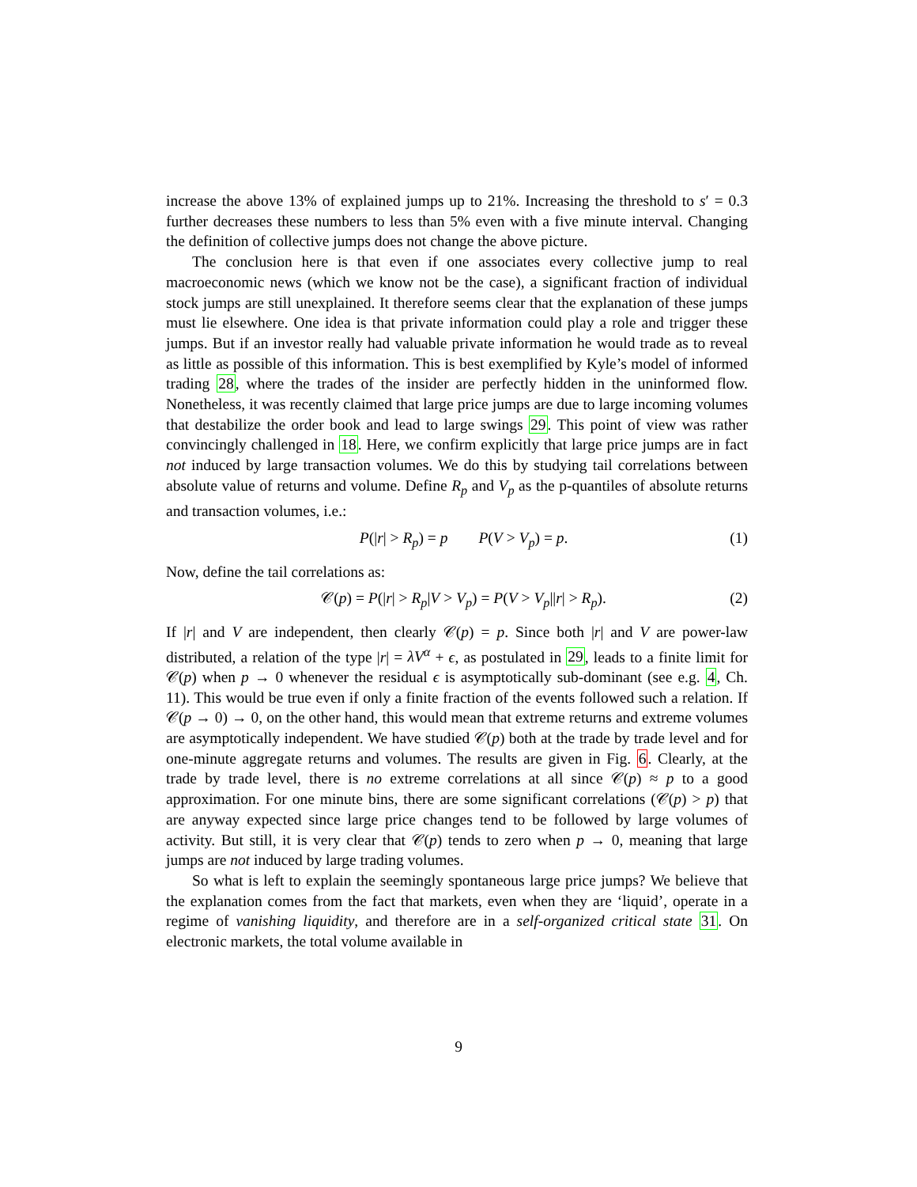increase the above 13% of explained jumps up to 21%. Increasing the threshold to s′ = 0.3 further decreases these numbers to less than 5% even with a five minute interval. Changing the definition of collective jumps does not change the above picture.
The conclusion here is that even if one associates every collective jump to real macroeconomic news (which we know not be the case), a significant fraction of individual stock jumps are still unexplained. It therefore seems clear that the explanation of these jumps must lie elsewhere. One idea is that private information could play a role and trigger these jumps. But if an investor really had valuable private information he would trade as to reveal as little as possible of this information. This is best exemplified by Kyle’s model of informed trading 28, where the trades of the insider are perfectly hidden in the uninformed flow. Nonetheless, it was recently claimed that large price jumps are due to large incoming volumes that destabilize the order book and lead to large swings 29. This point of view was rather convincingly challenged in 18. Here, we confirm explicitly that large price jumps are in fact not induced by large transaction volumes. We do this by studying tail correlations between absolute value of returns and volume. Define R<sub>p</sub> and V<sub>p</sub> as the p-quantiles of absolute returns and transaction volumes, i.e.:
P(|r| > R<sub>p</sub>) = p P(V > V<sub>p</sub>) = p. (1)
Now, define the tail correlations as:
𝒞(p) = P(|r| > R<sub>p</sub>|V > V<sub>p</sub>) = P(V > V<sub>p</sub>||r| > R<sub>p</sub>). (2)
If |r| and V are independent, then clearly 𝒞(p) = p. Since both |r| and V are power-law distributed, a relation of the type |r| = λV<sup>α</sup> + ϵ, as postulated in 29, leads to a finite limit for 𝒞(p) when p → 0 whenever the residual ϵ is asymptotically sub-dominant (see e.g. 4, Ch. 11). This would be true even if only a finite fraction of the events followed such a relation. If 𝒞(p → 0) → 0, on the other hand, this would mean that extreme returns and extreme volumes are asymptotically independent. We have studied 𝒞(p) both at the trade by trade level and for one-minute aggregate returns and volumes. The results are given in Fig. 6. Clearly, at the trade by trade level, there is no extreme correlations at all since 𝒞(p) ≈ p to a good approximation. For one minute bins, there are some significant correlations (𝒞(p) > p) that are anyway expected since large price changes tend to be followed by large volumes of activity. But still, it is very clear that 𝒞(p) tends to zero when p → 0, meaning that large jumps are not induced by large trading volumes.
So what is left to explain the seemingly spontaneous large price jumps? We believe that the explanation comes from the fact that markets, even when they are ‘liquid’, operate in a regime of vanishing liquidity, and therefore are in a self-organized critical state 31. On electronic markets, the total volume available in
9